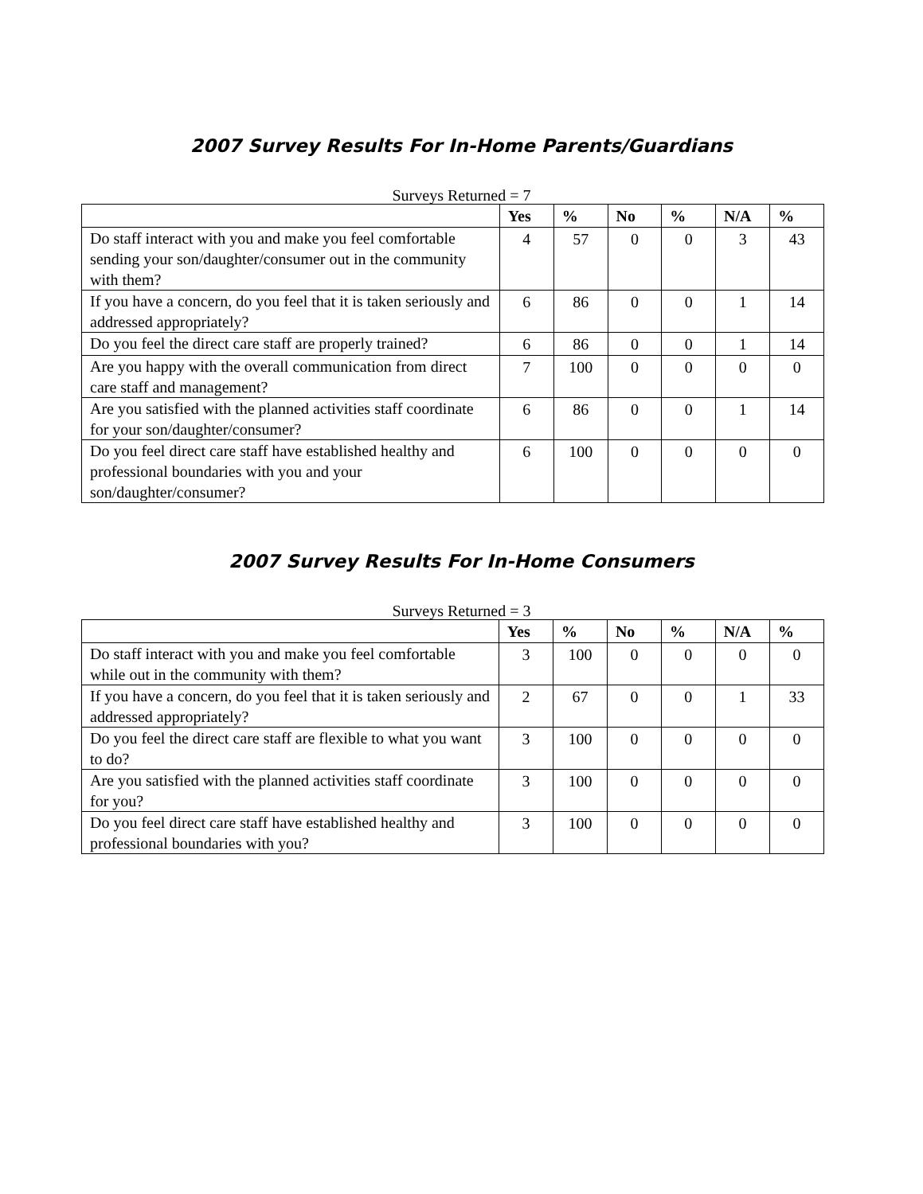2007 Survey Results For In-Home Parents/Guardians
Surveys Returned = 7
| | Yes | % | No | % | N/A | % |
| --- | --- | --- | --- | --- | --- | --- |
| Do staff interact with you and make you feel comfortable sending your son/daughter/consumer out in the community with them? | 4 | 57 | 0 | 0 | 3 | 43 |
| If you have a concern, do you feel that it is taken seriously and addressed appropriately? | 6 | 86 | 0 | 0 | 1 | 14 |
| Do you feel the direct care staff are properly trained? | 6 | 86 | 0 | 0 | 1 | 14 |
| Are you happy with the overall communication from direct care staff and management? | 7 | 100 | 0 | 0 | 0 | 0 |
| Are you satisfied with the planned activities staff coordinate for your son/daughter/consumer? | 6 | 86 | 0 | 0 | 1 | 14 |
| Do you feel direct care staff have established healthy and professional boundaries with you and your son/daughter/consumer? | 6 | 100 | 0 | 0 | 0 | 0 |
2007 Survey Results For In-Home Consumers
Surveys Returned = 3
| | Yes | % | No | % | N/A | % |
| --- | --- | --- | --- | --- | --- | --- |
| Do staff interact with you and make you feel comfortable while out in the community with them? | 3 | 100 | 0 | 0 | 0 | 0 |
| If you have a concern, do you feel that it is taken seriously and addressed appropriately? | 2 | 67 | 0 | 0 | 1 | 33 |
| Do you feel the direct care staff are flexible to what you want to do? | 3 | 100 | 0 | 0 | 0 | 0 |
| Are you satisfied with the planned activities staff coordinate for you? | 3 | 100 | 0 | 0 | 0 | 0 |
| Do you feel direct care staff have established healthy and professional boundaries with you? | 3 | 100 | 0 | 0 | 0 | 0 |